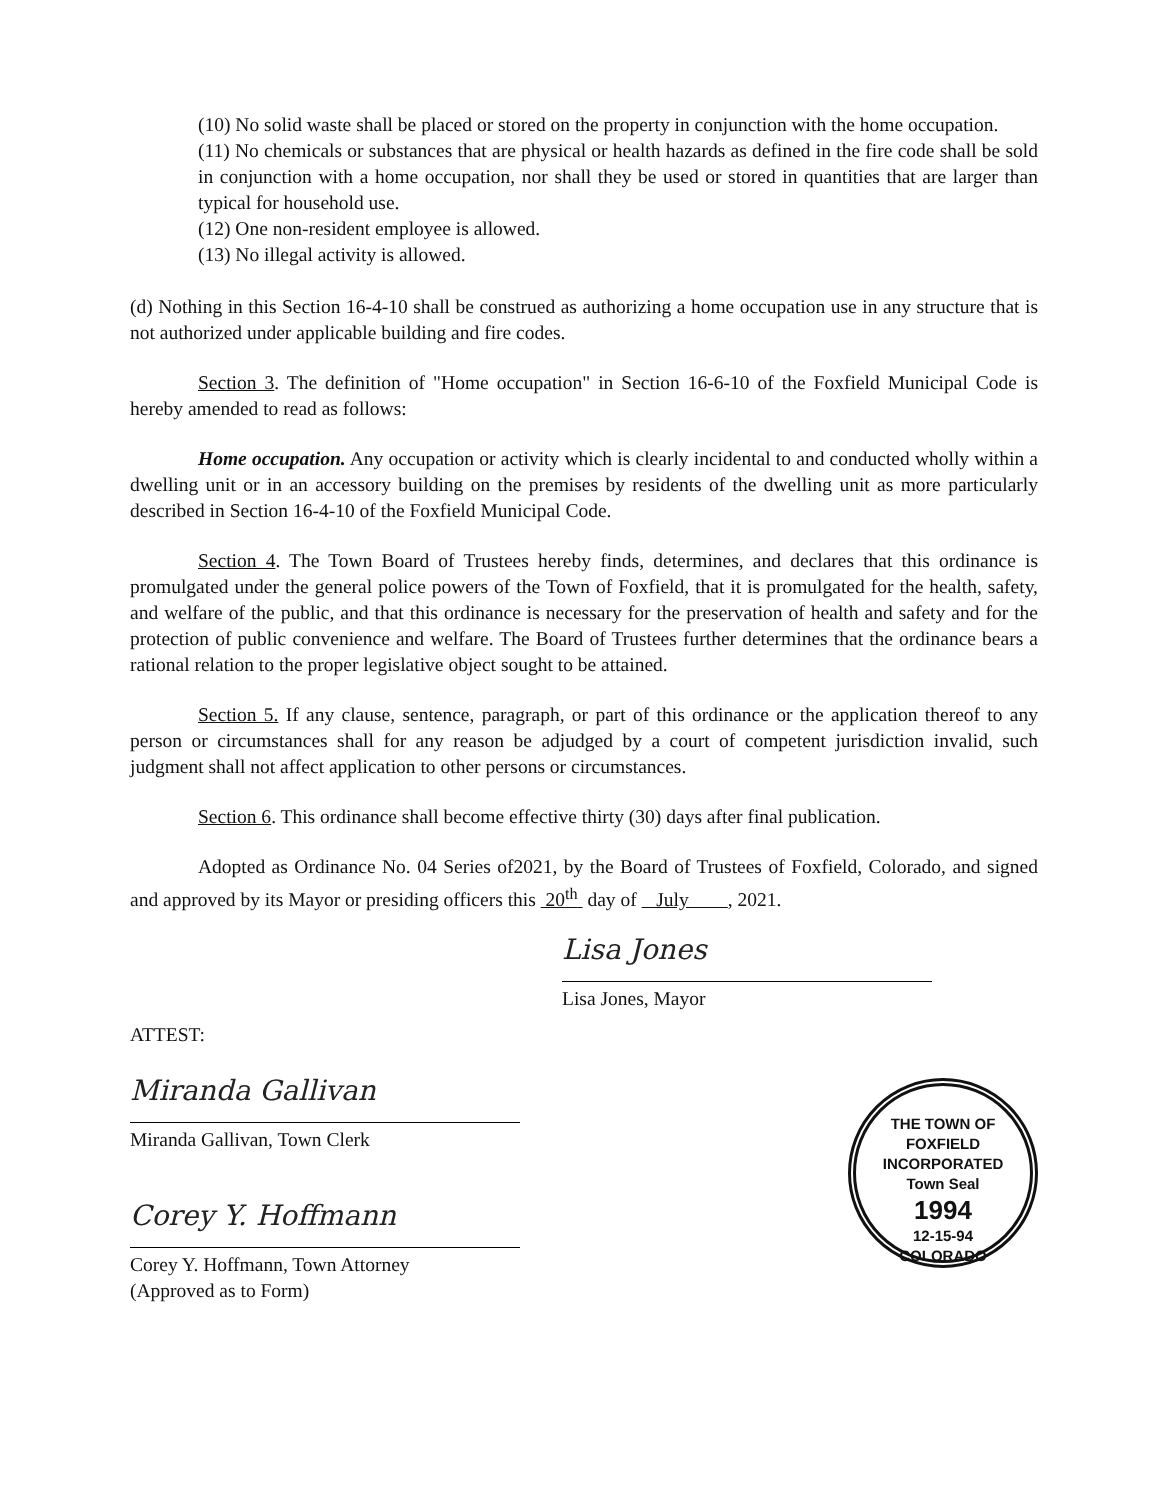(10) No solid waste shall be placed or stored on the property in conjunction with the home occupation.
(11) No chemicals or substances that are physical or health hazards as defined in the fire code shall be sold in conjunction with a home occupation, nor shall they be used or stored in quantities that are larger than typical for household use.
(12) One non-resident employee is allowed.
(13) No illegal activity is allowed.
(d) Nothing in this Section 16-4-10 shall be construed as authorizing a home occupation use in any structure that is not authorized under applicable building and fire codes.
Section 3. The definition of "Home occupation" in Section 16-6-10 of the Foxfield Municipal Code is hereby amended to read as follows:
Home occupation. Any occupation or activity which is clearly incidental to and conducted wholly within a dwelling unit or in an accessory building on the premises by residents of the dwelling unit as more particularly described in Section 16-4-10 of the Foxfield Municipal Code.
Section 4. The Town Board of Trustees hereby finds, determines, and declares that this ordinance is promulgated under the general police powers of the Town of Foxfield, that it is promulgated for the health, safety, and welfare of the public, and that this ordinance is necessary for the preservation of health and safety and for the protection of public convenience and welfare. The Board of Trustees further determines that the ordinance bears a rational relation to the proper legislative object sought to be attained.
Section 5. If any clause, sentence, paragraph, or part of this ordinance or the application thereof to any person or circumstances shall for any reason be adjudged by a court of competent jurisdiction invalid, such judgment shall not affect application to other persons or circumstances.
Section 6. This ordinance shall become effective thirty (30) days after final publication.
Adopted as Ordinance No. 04 Series of2021, by the Board of Trustees of Foxfield, Colorado, and signed and approved by its Mayor or presiding officers this 20<sup>th</sup> day of July , 2021.
Lisa Jones
Lisa Jones, Mayor
ATTEST:
Miranda Gallivan
Miranda Gallivan, Town Clerk
Corey Y. Hoffmann
Corey Y. Hoffmann, Town Attorney
(Approved as to Form)
THE TOWN OF FOXFIELD
INCORPORATED
Town Seal
1994
12-15-94
COLORADO